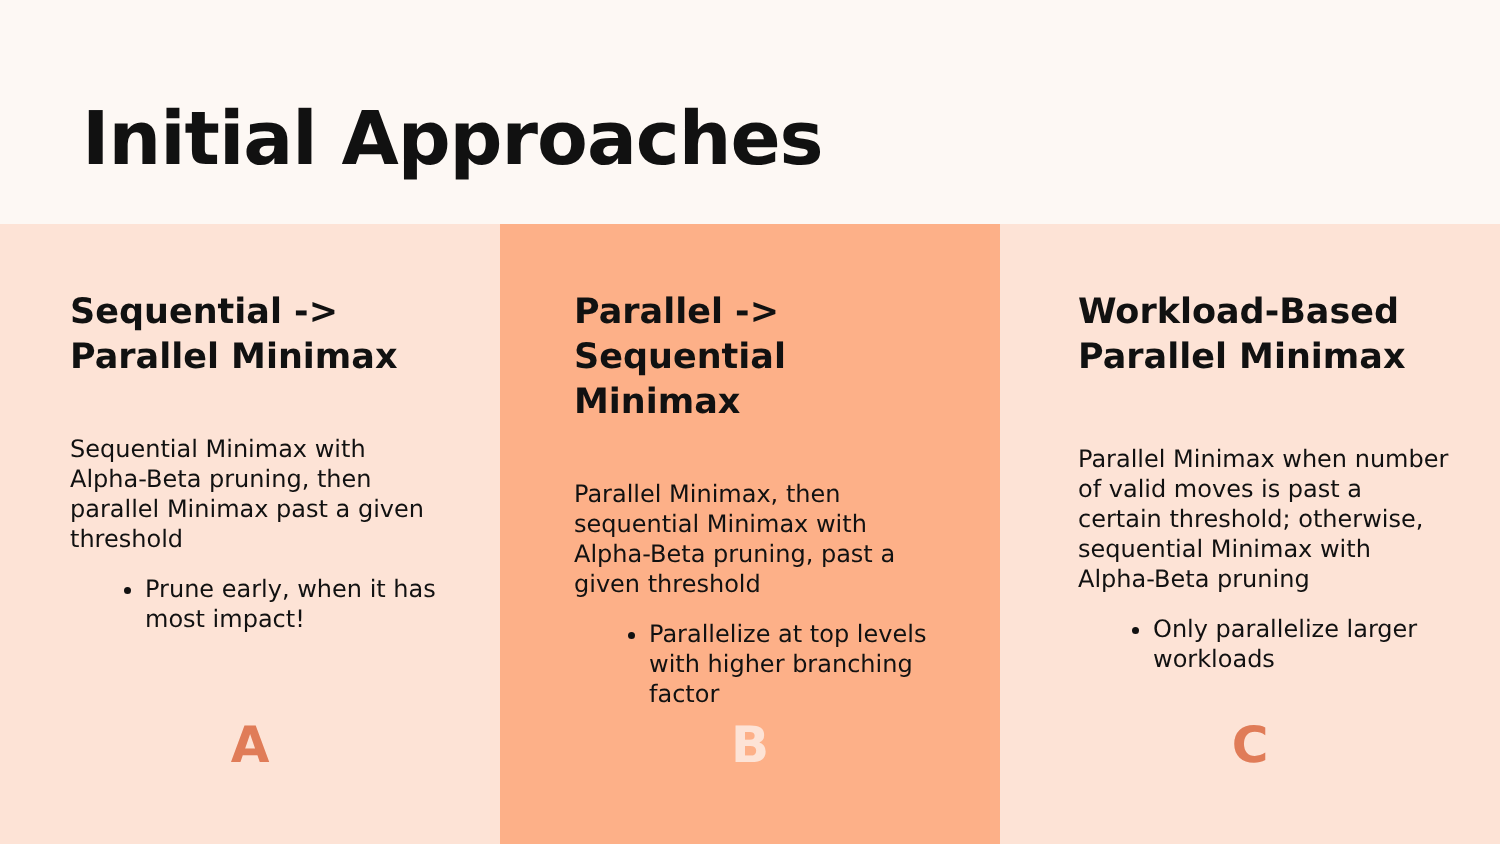Initial Approaches
Sequential ->
Parallel Minimax
Sequential Minimax with Alpha-Beta pruning, then parallel Minimax past a given threshold
Prune early, when it has most impact!
A
Parallel ->
Sequential Minimax
Parallel Minimax, then sequential Minimax with Alpha-Beta pruning, past a given threshold
Parallelize at top levels with higher branching factor
B
Workload-Based
Parallel Minimax
Parallel Minimax when number of valid moves is past a certain threshold; otherwise, sequential Minimax with Alpha-Beta pruning
Only parallelize larger workloads
C